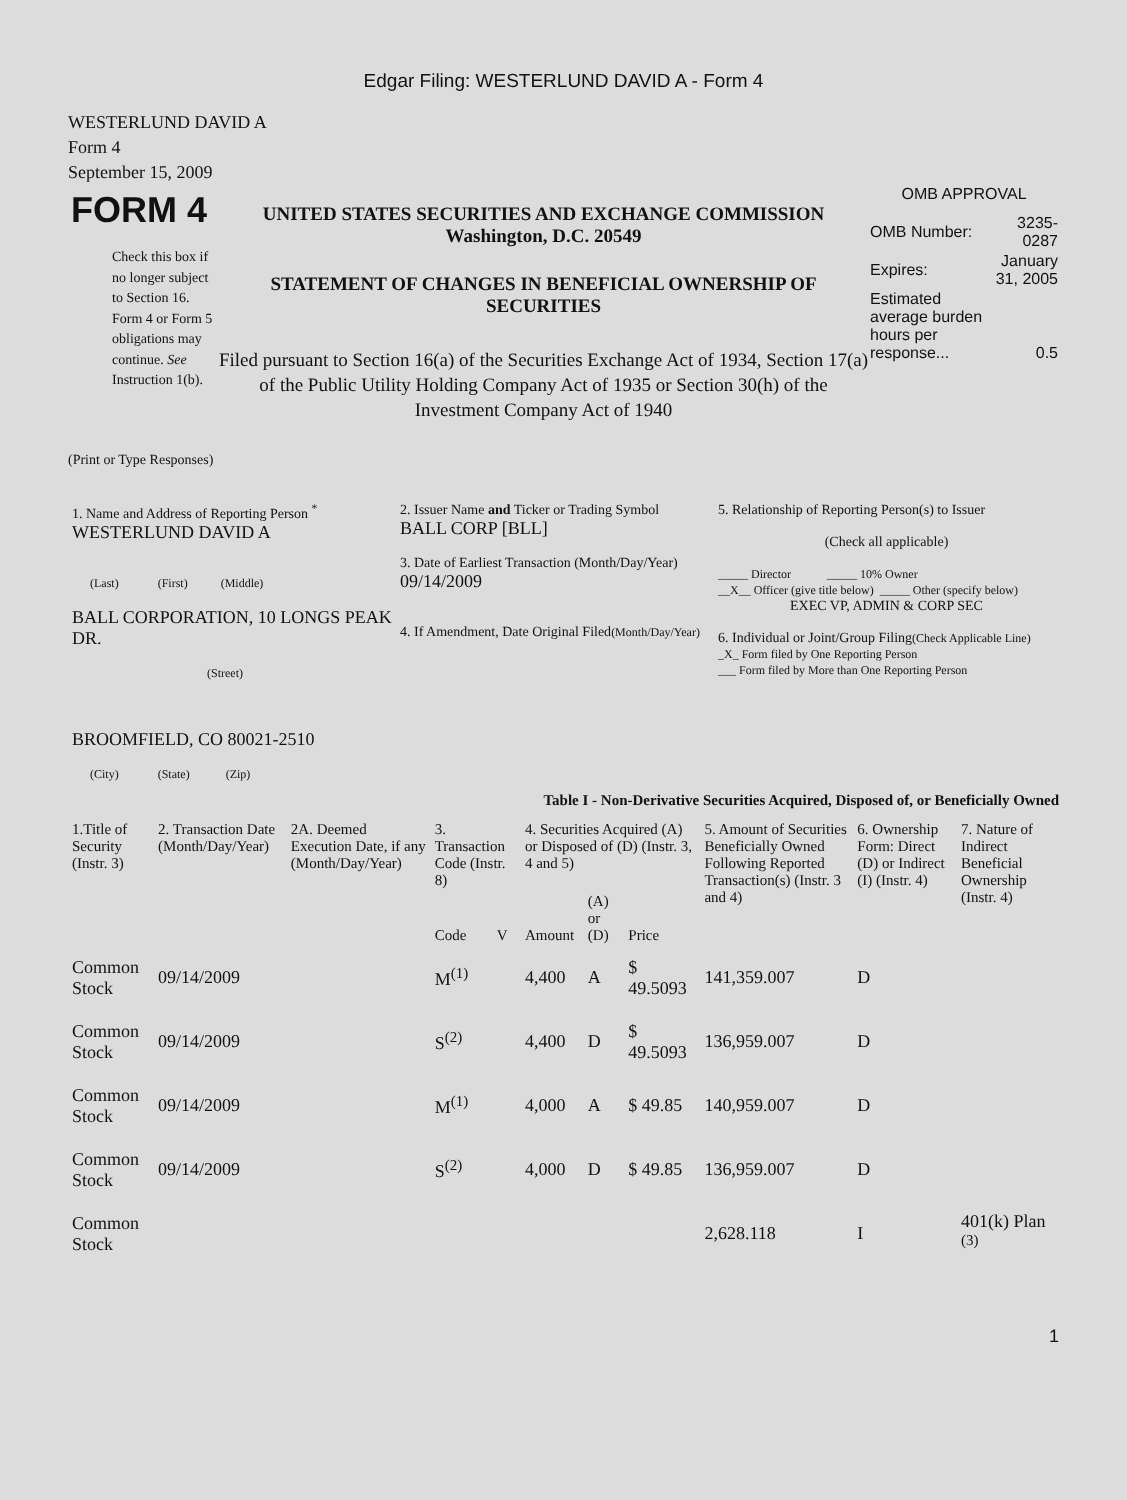Edgar Filing: WESTERLUND DAVID A - Form 4
WESTERLUND DAVID A
Form 4
September 15, 2009
FORM 4
Check this box if no longer subject to Section 16. Form 4 or Form 5 obligations may continue. See Instruction 1(b).
UNITED STATES SECURITIES AND EXCHANGE COMMISSION
Washington, D.C. 20549
STATEMENT OF CHANGES IN BENEFICIAL OWNERSHIP OF SECURITIES
Filed pursuant to Section 16(a) of the Securities Exchange Act of 1934, Section 17(a) of the Public Utility Holding Company Act of 1935 or Section 30(h) of the Investment Company Act of 1940
OMB APPROVAL
| OMB Number: | 3235-0287 |
| Expires: | January 31, 2005 |
| Estimated average burden hours per response... | 0.5 |
(Print or Type Responses)
| 1. Name and Address of Reporting Person <sup>*</sup> WESTERLUND DAVID A (Last) (First) (Middle) BALL CORPORATION, 10 LONGS PEAK DR. (Street) BROOMFIELD, CO 80021-2510 (City) (State) (Zip) | 2. Issuer Name and Ticker or Trading Symbol BALL CORP [BLL] 3. Date of Earliest Transaction (Month/Day/Year) 09/14/2009 4. If Amendment, Date Original Filed (Month/Day/Year) | 5. Relationship of Reporting Person(s) to Issuer (Check all applicable) _____ Director _____ 10% Owner __X__ Officer (give title below) _____ Other (specify below) EXEC VP, ADMIN & CORP SEC 6. Individual or Joint/Group Filing (Check Applicable Line) _X_ Form filed by One Reporting Person ___ Form filed by More than One Reporting Person |
Table I - Non-Derivative Securities Acquired, Disposed of, or Beneficially Owned
| 1.Title of Security (Instr. 3) | 2. Transaction Date (Month/Day/Year) | 2A. Deemed Execution Date, if any (Month/Day/Year) | 3. Transaction Code (Instr. 8) | | 4. Securities Acquired (A) or Disposed of (D) (Instr. 3, 4 and 5) | | | 5. Amount of Securities Beneficially Owned Following Reported Transaction(s) (Instr. 3 and 4) | 6. Ownership Form: Direct (D) or Indirect (I) (Instr. 4) | 7. Nature of Indirect Beneficial Ownership (Instr. 4) |
| --- | --- | --- | --- | --- | --- | --- | --- | --- | --- | --- |
| | | | Code | V | Amount | (A) or (D) | Price | | | |
| Common Stock | 09/14/2009 | | M<sup>(1)</sup> | | 4,400 | A | $ 49.5093 | 141,359.007 | D | |
| Common Stock | 09/14/2009 | | S<sup>(2)</sup> | | 4,400 | D | $ 49.5093 | 136,959.007 | D | |
| Common Stock | 09/14/2009 | | M<sup>(1)</sup> | | 4,000 | A | $ 49.85 | 140,959.007 | D | |
| Common Stock | 09/14/2009 | | S<sup>(2)</sup> | | 4,000 | D | $ 49.85 | 136,959.007 | D | |
| Common Stock | | | | | | | | 2,628.118 | I | 401(k) Plan <sup>(3)</sup> |
1